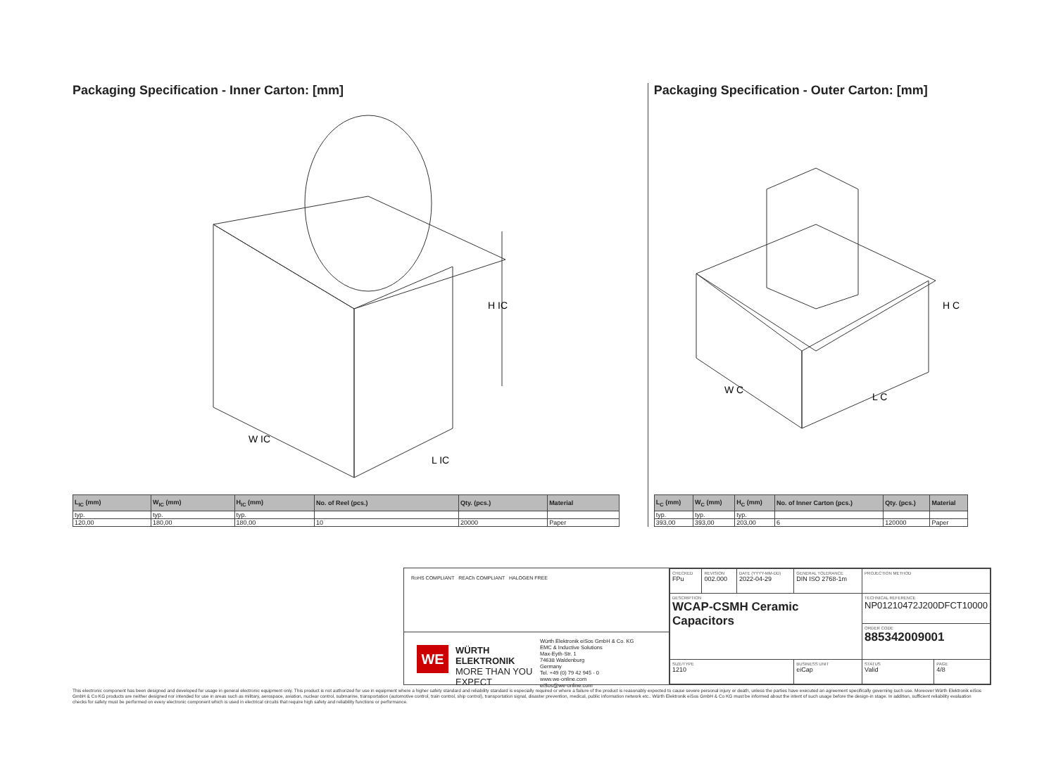Packaging Specification - Inner Carton: [mm]
H IC
W IC
L IC
| L<sub>IC</sub> (mm) | W<sub>IC</sub> (mm) | H<sub>IC</sub> (mm) | No. of Reel (pcs.) | Qty. (pcs.) | Material |
| --- | --- | --- | --- | --- | --- |
| typ. | typ. | typ. | | | |
| 120,00 | 180,00 | 180,00 | 10 | 20000 | Paper |
Packaging Specification - Outer Carton: [mm]
H C
W C
L C
| L<sub>C</sub> (mm) | W<sub>C</sub> (mm) | H<sub>C</sub> (mm) | No. of Inner Carton (pcs.) | Qty. (pcs.) | Material |
| --- | --- | --- | --- | --- | --- |
| typ. | typ. | typ. | | | |
| 393,00 | 393,00 | 203,00 | 6 | 120000 | Paper |
RoHS COMPLIANT REACh COMPLIANT HALOGEN FREE
WE
WÜRTH ELEKTRONIK
MORE THAN YOU EXPECT
Würth Elektronik eiSos GmbH & Co. KG
EMC & Inductive Solutions
Max-Eyth-Str. 1
74638 Waldenburg
Germany
Tel. +49 (0) 79 42 945 - 0
www.we-online.com
eiSos@we-online.com
| CHECKED FPu | REVISION 002.000 | DATE (YYYY-MM-DD) 2022-04-29 | GENERAL TOLERANCE DIN ISO 2768-1m | PROJECTION METHOD | |
| DESCRIPTION WCAP-CSMH Ceramic Capacitors | | | | TECHNICAL REFERENCE NP01210472J200DFCT10000 | |
| | | | | ORDER CODE 885342009001 | |
| SIZE/TYPE 1210 | | | BUSINESS UNIT eiCap | STATUS Valid | PAGE 4/8 |
This electronic component has been designed and developed for usage in general electronic equipment only. This product is not authorized for use in equipment where a higher safety standard and reliability standard is especially required or where a failure of the product is reasonably expected to cause severe personal injury or death, unless the parties have executed an agreement specifically governing such use. Moreover Würth Elektronik eiSos GmbH & Co KG products are neither designed nor intended for use in areas such as military, aerospace, aviation, nuclear control, submarine, transportation (automotive control, train control, ship control), transportation signal, disaster prevention, medical, public information network etc.. Würth Elektronik eiSos GmbH & Co KG must be informed about the intent of such usage before the design-in stage. In addition, sufficient reliability evaluation checks for safety must be performed on every electronic component which is used in electrical circuits that require high safety and reliability functions or performance.